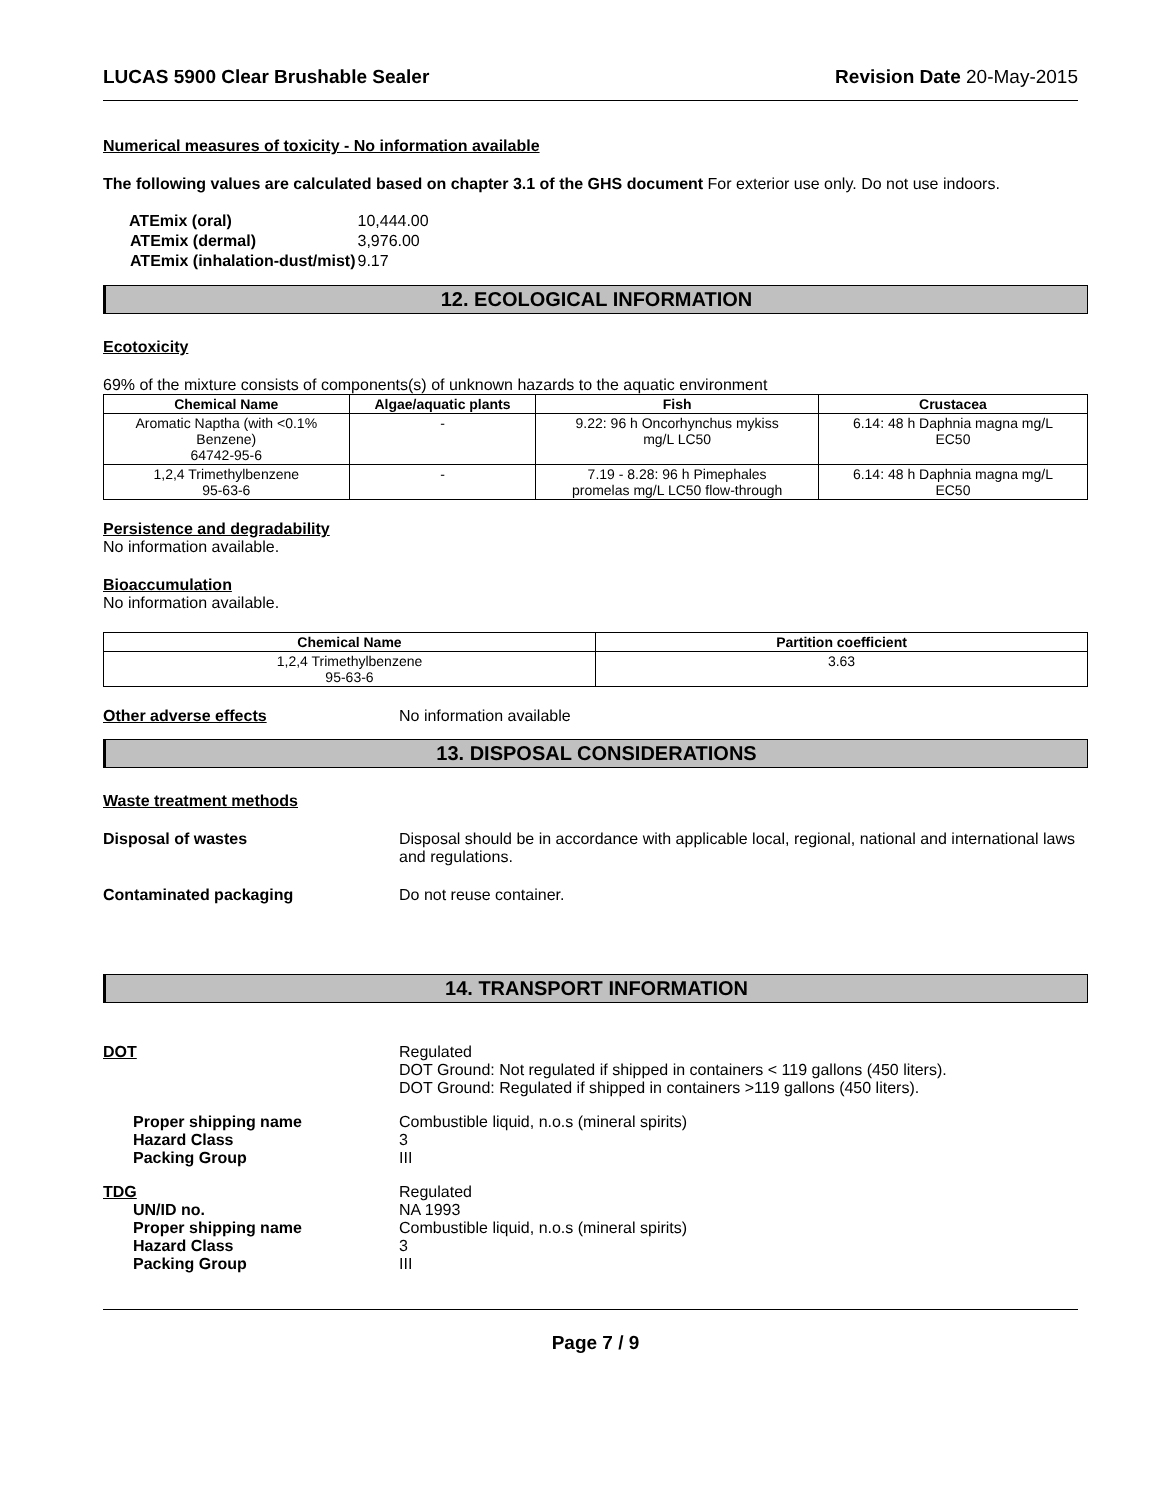LUCAS 5900 Clear Brushable Sealer Revision Date 20-May-2015
Numerical measures of toxicity - No information available
The following values are calculated based on chapter 3.1 of the GHS document For exterior use only. Do not use indoors.
| ATEmix (oral) | 10,444.00 |
| ATEmix (dermal) | 3,976.00 |
| ATEmix (inhalation-dust/mist) | 9.17 |
12. ECOLOGICAL INFORMATION
Ecotoxicity
69% of the mixture consists of components(s) of unknown hazards to the aquatic environment
| Chemical Name | Algae/aquatic plants | Fish | Crustacea |
| --- | --- | --- | --- |
| Aromatic Naptha (with <0.1% Benzene) 64742-95-6 | - | 9.22: 96 h Oncorhynchus mykiss mg/L LC50 | 6.14: 48 h Daphnia magna mg/L EC50 |
| 1,2,4 Trimethylbenzene 95-63-6 | - | 7.19 - 8.28: 96 h Pimephales promelas mg/L LC50 flow-through | 6.14: 48 h Daphnia magna mg/L EC50 |
Persistence and degradability
No information available.
Bioaccumulation
No information available.
| Chemical Name | Partition coefficient |
| --- | --- |
| 1,2,4 Trimethylbenzene 95-63-6 | 3.63 |
Other adverse effects No information available
13. DISPOSAL CONSIDERATIONS
Waste treatment methods
Disposal of wastes Disposal should be in accordance with applicable local, regional, national and international laws and regulations.
Contaminated packaging Do not reuse container.
14. TRANSPORT INFORMATION
DOT Regulated
DOT Ground: Not regulated if shipped in containers < 119 gallons (450 liters).
DOT Ground: Regulated if shipped in containers >119 gallons (450 liters).
Proper shipping name
Hazard Class
Packing Group Combustible liquid, n.o.s (mineral spirits)
3
III
TDG
UN/ID no.
Proper shipping name
Hazard Class
Packing Group Regulated
NA 1993
Combustible liquid, n.o.s (mineral spirits)
3
III
Page 7 / 9